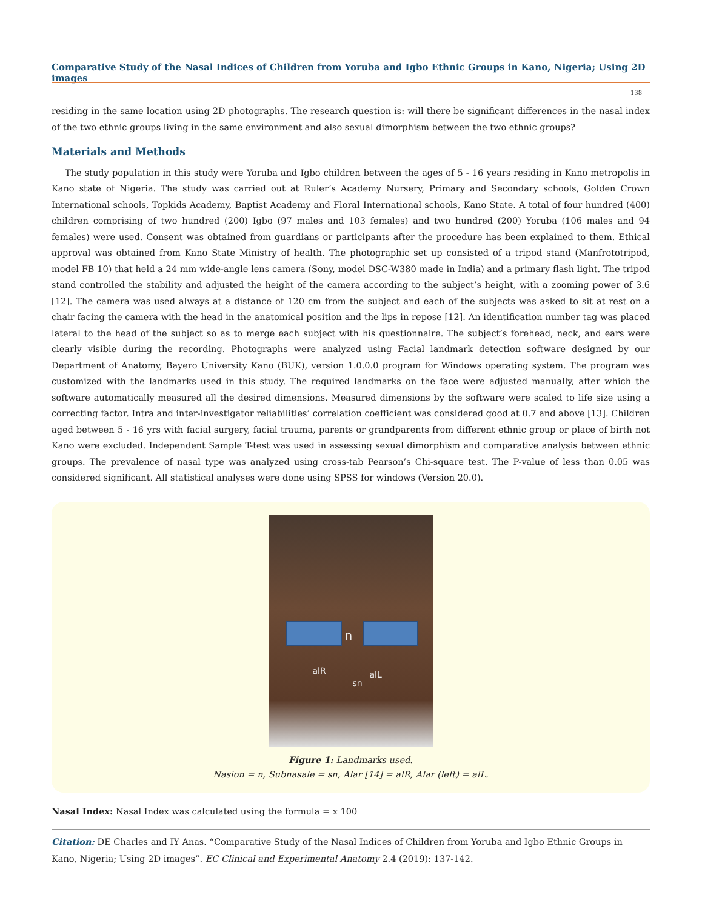Comparative Study of the Nasal Indices of Children from Yoruba and Igbo Ethnic Groups in Kano, Nigeria; Using 2D images
138
residing in the same location using 2D photographs. The research question is: will there be significant differences in the nasal index of the two ethnic groups living in the same environment and also sexual dimorphism between the two ethnic groups?
Materials and Methods
The study population in this study were Yoruba and Igbo children between the ages of 5 - 16 years residing in Kano metropolis in Kano state of Nigeria. The study was carried out at Ruler’s Academy Nursery, Primary and Secondary schools, Golden Crown International schools, Topkids Academy, Baptist Academy and Floral International schools, Kano State. A total of four hundred (400) children comprising of two hundred (200) Igbo (97 males and 103 females) and two hundred (200) Yoruba (106 males and 94 females) were used. Consent was obtained from guardians or participants after the procedure has been explained to them. Ethical approval was obtained from Kano State Ministry of health. The photographic set up consisted of a tripod stand (Manfrototripod, model FB 10) that held a 24 mm wide-angle lens camera (Sony, model DSC-W380 made in India) and a primary flash light. The tripod stand controlled the stability and adjusted the height of the camera according to the subject’s height, with a zooming power of 3.6 [12]. The camera was used always at a distance of 120 cm from the subject and each of the subjects was asked to sit at rest on a chair facing the camera with the head in the anatomical position and the lips in repose [12]. An identification number tag was placed lateral to the head of the subject so as to merge each subject with his questionnaire. The subject’s forehead, neck, and ears were clearly visible during the recording. Photographs were analyzed using Facial landmark detection software designed by our Department of Anatomy, Bayero University Kano (BUK), version 1.0.0.0 program for Windows operating system. The program was customized with the landmarks used in this study. The required landmarks on the face were adjusted manually, after which the software automatically measured all the desired dimensions. Measured dimensions by the software were scaled to life size using a correcting factor. Intra and inter-investigator reliabilities’ correlation coefficient was considered good at 0.7 and above [13]. Children aged between 5 - 16 yrs with facial surgery, facial trauma, parents or grandparents from different ethnic group or place of birth not Kano were excluded. Independent Sample T-test was used in assessing sexual dimorphism and comparative analysis between ethnic groups. The prevalence of nasal type was analyzed using cross-tab Pearson’s Chi-square test. The P-value of less than 0.05 was considered significant. All statistical analyses were done using SPSS for windows (Version 20.0).
n
alR alL
sn
Figure 1: Landmarks used.
Nasion = n, Subnasale = sn, Alar [14] = alR, Alar (left) = alL.
Nasal Index: Nasal Index was calculated using the formula = x 100
Citation: DE Charles and IY Anas. “Comparative Study of the Nasal Indices of Children from Yoruba and Igbo Ethnic Groups in Kano, Nigeria; Using 2D images”. EC Clinical and Experimental Anatomy 2.4 (2019): 137-142.